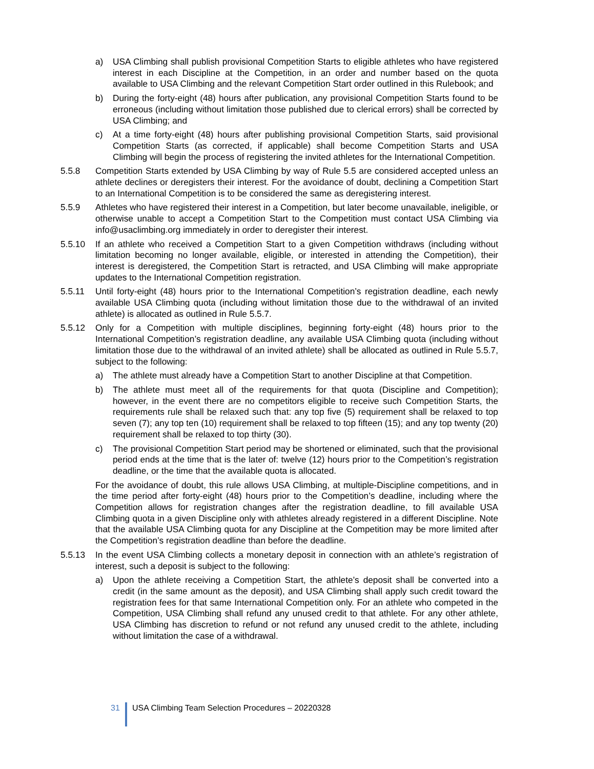a) USA Climbing shall publish provisional Competition Starts to eligible athletes who have registered interest in each Discipline at the Competition, in an order and number based on the quota available to USA Climbing and the relevant Competition Start order outlined in this Rulebook; and
b) During the forty-eight (48) hours after publication, any provisional Competition Starts found to be erroneous (including without limitation those published due to clerical errors) shall be corrected by USA Climbing; and
c) At a time forty-eight (48) hours after publishing provisional Competition Starts, said provisional Competition Starts (as corrected, if applicable) shall become Competition Starts and USA Climbing will begin the process of registering the invited athletes for the International Competition.
5.5.8 Competition Starts extended by USA Climbing by way of Rule 5.5 are considered accepted unless an athlete declines or deregisters their interest. For the avoidance of doubt, declining a Competition Start to an International Competition is to be considered the same as deregistering interest.
5.5.9 Athletes who have registered their interest in a Competition, but later become unavailable, ineligible, or otherwise unable to accept a Competition Start to the Competition must contact USA Climbing via info@usaclimbing.org immediately in order to deregister their interest.
5.5.10 If an athlete who received a Competition Start to a given Competition withdraws (including without limitation becoming no longer available, eligible, or interested in attending the Competition), their interest is deregistered, the Competition Start is retracted, and USA Climbing will make appropriate updates to the International Competition registration.
5.5.11 Until forty-eight (48) hours prior to the International Competition’s registration deadline, each newly available USA Climbing quota (including without limitation those due to the withdrawal of an invited athlete) is allocated as outlined in Rule 5.5.7.
5.5.12 Only for a Competition with multiple disciplines, beginning forty-eight (48) hours prior to the International Competition’s registration deadline, any available USA Climbing quota (including without limitation those due to the withdrawal of an invited athlete) shall be allocated as outlined in Rule 5.5.7, subject to the following:
a) The athlete must already have a Competition Start to another Discipline at that Competition.
b) The athlete must meet all of the requirements for that quota (Discipline and Competition); however, in the event there are no competitors eligible to receive such Competition Starts, the requirements rule shall be relaxed such that: any top five (5) requirement shall be relaxed to top seven (7); any top ten (10) requirement shall be relaxed to top fifteen (15); and any top twenty (20) requirement shall be relaxed to top thirty (30).
c) The provisional Competition Start period may be shortened or eliminated, such that the provisional period ends at the time that is the later of: twelve (12) hours prior to the Competition’s registration deadline, or the time that the available quota is allocated.
For the avoidance of doubt, this rule allows USA Climbing, at multiple-Discipline competitions, and in the time period after forty-eight (48) hours prior to the Competition’s deadline, including where the Competition allows for registration changes after the registration deadline, to fill available USA Climbing quota in a given Discipline only with athletes already registered in a different Discipline. Note that the available USA Climbing quota for any Discipline at the Competition may be more limited after the Competition’s registration deadline than before the deadline.
5.5.13 In the event USA Climbing collects a monetary deposit in connection with an athlete’s registration of interest, such a deposit is subject to the following:
a) Upon the athlete receiving a Competition Start, the athlete’s deposit shall be converted into a credit (in the same amount as the deposit), and USA Climbing shall apply such credit toward the registration fees for that same International Competition only. For an athlete who competed in the Competition, USA Climbing shall refund any unused credit to that athlete. For any other athlete, USA Climbing has discretion to refund or not refund any unused credit to the athlete, including without limitation the case of a withdrawal.
31 USA Climbing Team Selection Procedures – 20220328